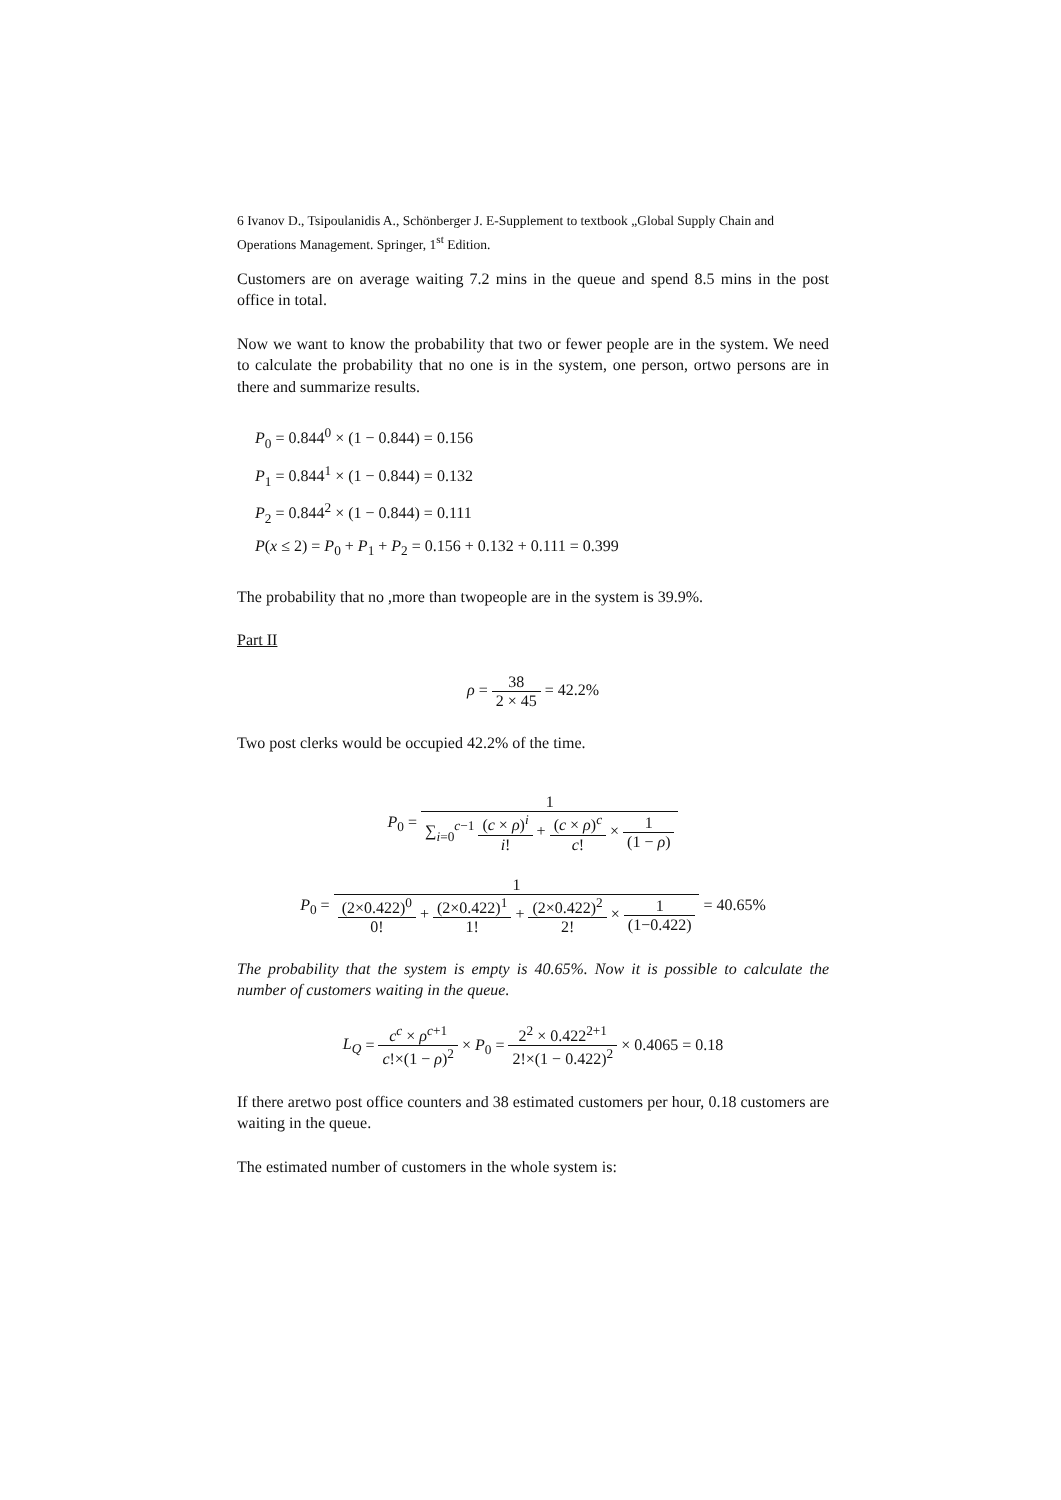6 Ivanov D., Tsipoulanidis A., Schönberger J. E-Supplement to textbook „Global Supply Chain and Operations Management. Springer, 1<sup>st</sup> Edition.
Customers are on average waiting 7.2 mins in the queue and spend 8.5 mins in the post office in total.
Now we want to know the probability that two or fewer people are in the system. We need to calculate the probability that no one is in the system, one person, ortwo persons are in there and summarize results.
P<sub>0</sub> = 0.844<sup>0</sup> × (1 − 0.844) = 0.156
P<sub>1</sub> = 0.844<sup>1</sup> × (1 − 0.844) = 0.132
P<sub>2</sub> = 0.844<sup>2</sup> × (1 − 0.844) = 0.111
P(x ≤ 2) = P<sub>0</sub> + P<sub>1</sub> + P<sub>2</sub> = 0.156 + 0.132 + 0.111 = 0.399
The probability that no ,more than twopeople are in the system is 39.9%.
Part II
ρ = 38 2 × 45 = 42.2%
Two post clerks would be occupied 42.2% of the time.
P<sub>0</sub> = 1 ∑<sub>i=0</sub><sup>c−1</sup> (c × ρ)<sup>i</sup> i! + (c × ρ)<sup>c</sup> c! × 1 (1 − ρ)
P<sub>0</sub> = 1 (2×0.422)<sup>0</sup> 0! + (2×0.422)<sup>1</sup> 1! + (2×0.422)<sup>2</sup> 2! × 1 (1−0.422) = 40.65%
The probability that the system is empty is 40.65%. Now it is possible to calculate the number of customers waiting in the queue.
L<sub>Q</sub> = c<sup>c</sup> × ρ<sup>c+1</sup> c!×(1 − ρ)<sup>2</sup> × P<sub>0</sub> = 2<sup>2</sup> × 0.422<sup>2+1</sup> 2!×(1 − 0.422)<sup>2</sup> × 0.4065 = 0.18
If there aretwo post office counters and 38 estimated customers per hour, 0.18 customers are waiting in the queue.
The estimated number of customers in the whole system is: